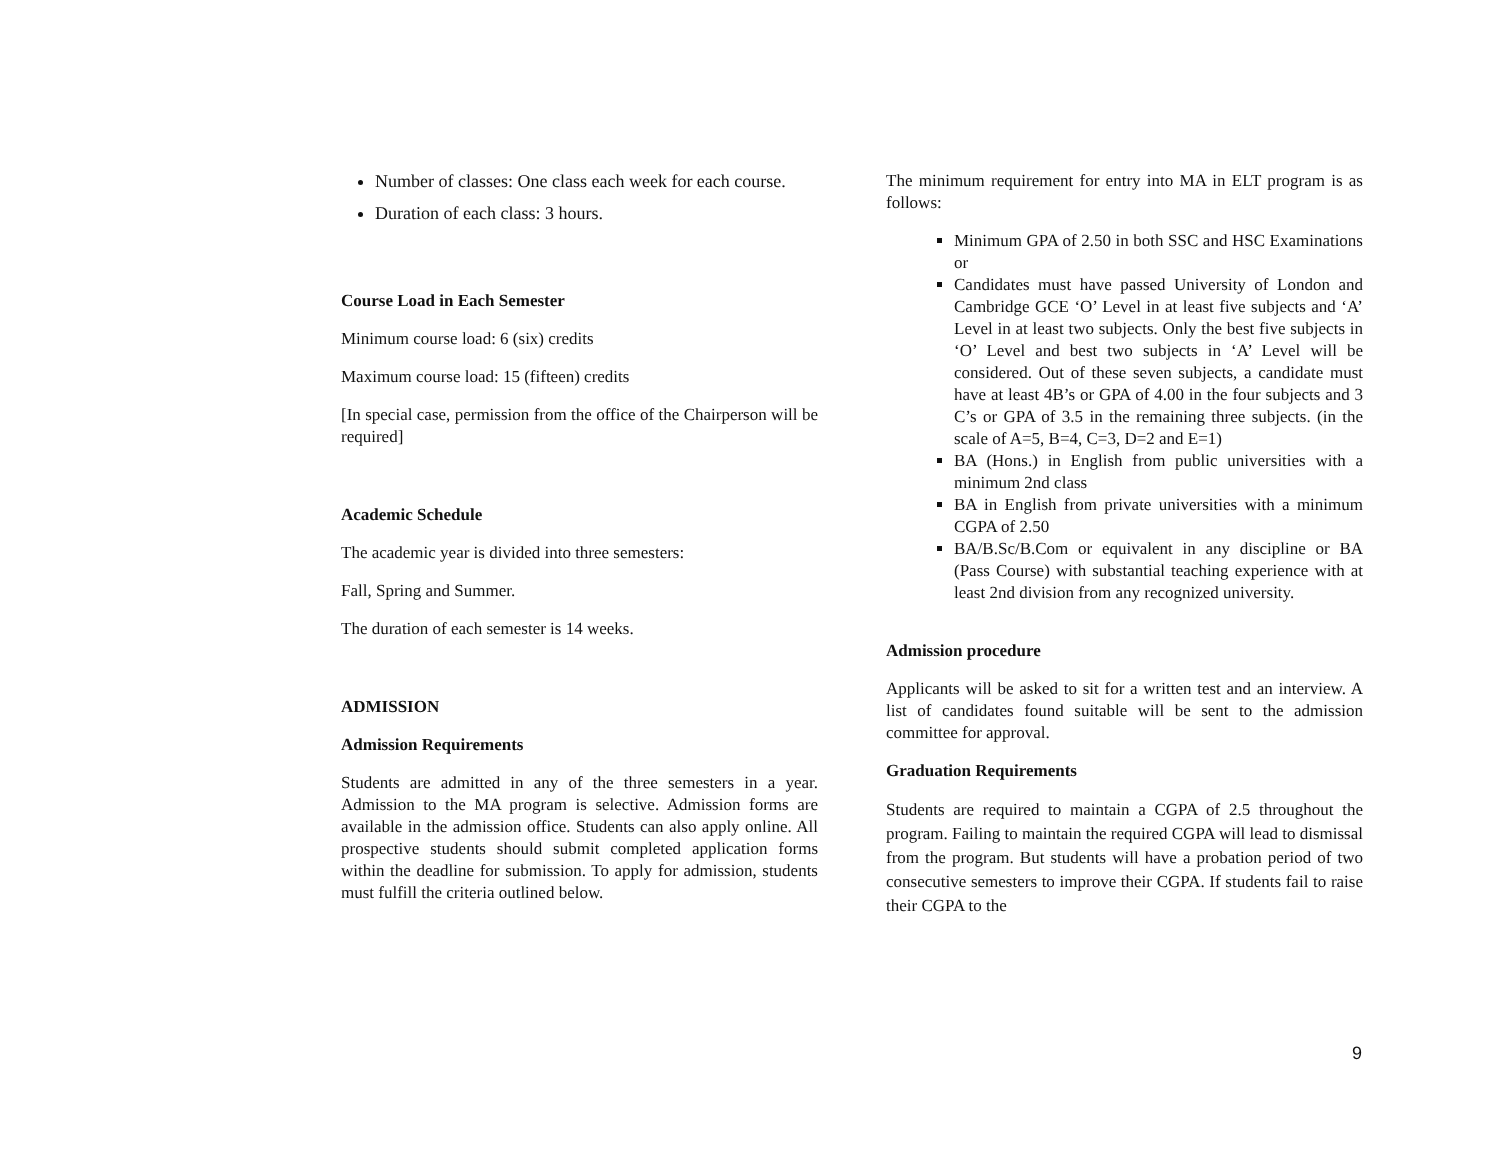Number of classes: One class each week for each course.
Duration of each class: 3 hours.
Course Load in Each Semester
Minimum course load: 6 (six) credits
Maximum course load: 15 (fifteen) credits
[In special case, permission from the office of the Chairperson will be required]
Academic Schedule
The academic year is divided into three semesters:
Fall, Spring and Summer.
The duration of each semester is 14 weeks.
ADMISSION
Admission Requirements
Students are admitted in any of the three semesters in a year. Admission to the MA program is selective. Admission forms are available in the admission office. Students can also apply online. All prospective students should submit completed application forms within the deadline for submission. To apply for admission, students must fulfill the criteria outlined below.
The minimum requirement for entry into MA in ELT program is as follows:
Minimum GPA of 2.50 in both SSC and HSC Examinations or
Candidates must have passed University of London and Cambridge GCE ‘O’ Level in at least five subjects and ‘A’ Level in at least two subjects. Only the best five subjects in ‘O’ Level and best two subjects in ‘A’ Level will be considered. Out of these seven subjects, a candidate must have at least 4B’s or GPA of 4.00 in the four subjects and 3 C’s or GPA of 3.5 in the remaining three subjects. (in the scale of A=5, B=4, C=3, D=2 and E=1)
BA (Hons.) in English from public universities with a minimum 2nd class
BA in English from private universities with a minimum CGPA of 2.50
BA/B.Sc/B.Com or equivalent in any discipline or BA (Pass Course) with substantial teaching experience with at least 2nd division from any recognized university.
Admission procedure
Applicants will be asked to sit for a written test and an interview. A list of candidates found suitable will be sent to the admission committee for approval.
Graduation Requirements
Students are required to maintain a CGPA of 2.5 throughout the program. Failing to maintain the required CGPA will lead to dismissal from the program. But students will have a probation period of two consecutive semesters to improve their CGPA. If students fail to raise their CGPA to the
9